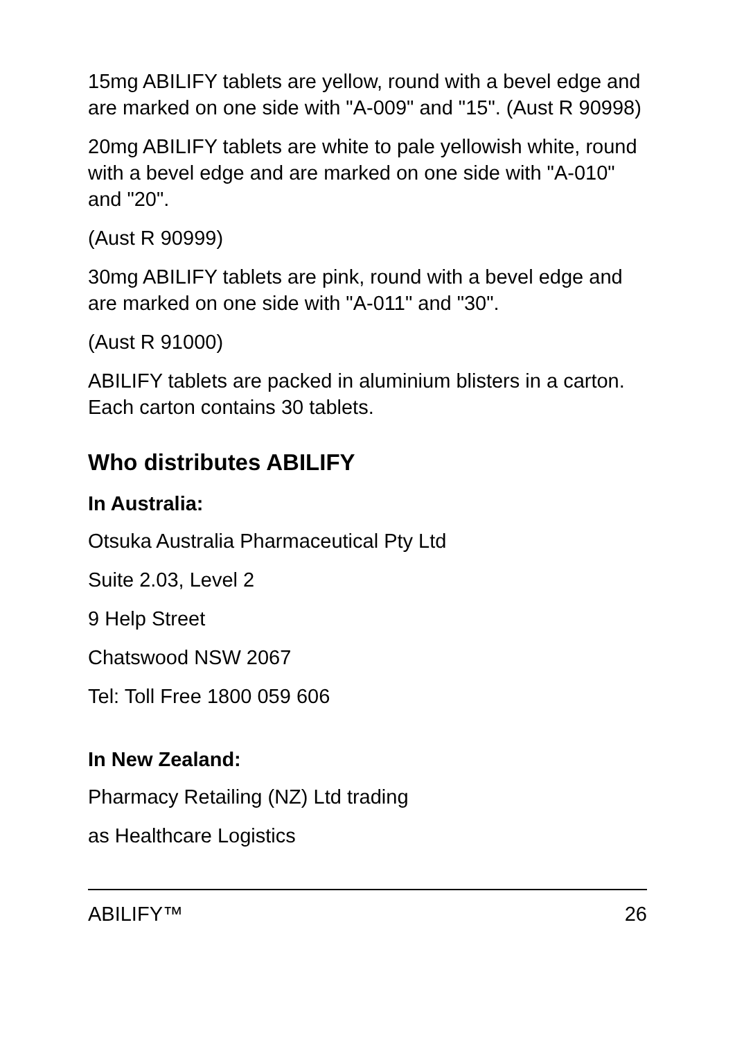15mg ABILIFY tablets are yellow, round with a bevel edge and are marked on one side with "A-009" and "15". (Aust R 90998)
20mg ABILIFY tablets are white to pale yellowish white, round with a bevel edge and are marked on one side with "A-010" and "20".
(Aust R 90999)
30mg ABILIFY tablets are pink, round with a bevel edge and are marked on one side with "A-011" and "30".
(Aust R 91000)
ABILIFY tablets are packed in aluminium blisters in a carton. Each carton contains 30 tablets.
Who distributes ABILIFY
In Australia:
Otsuka Australia Pharmaceutical Pty Ltd
Suite 2.03, Level 2
9 Help Street
Chatswood NSW 2067
Tel: Toll Free 1800 059 606
In New Zealand:
Pharmacy Retailing (NZ) Ltd trading
as Healthcare Logistics
ABILIFY™ 26